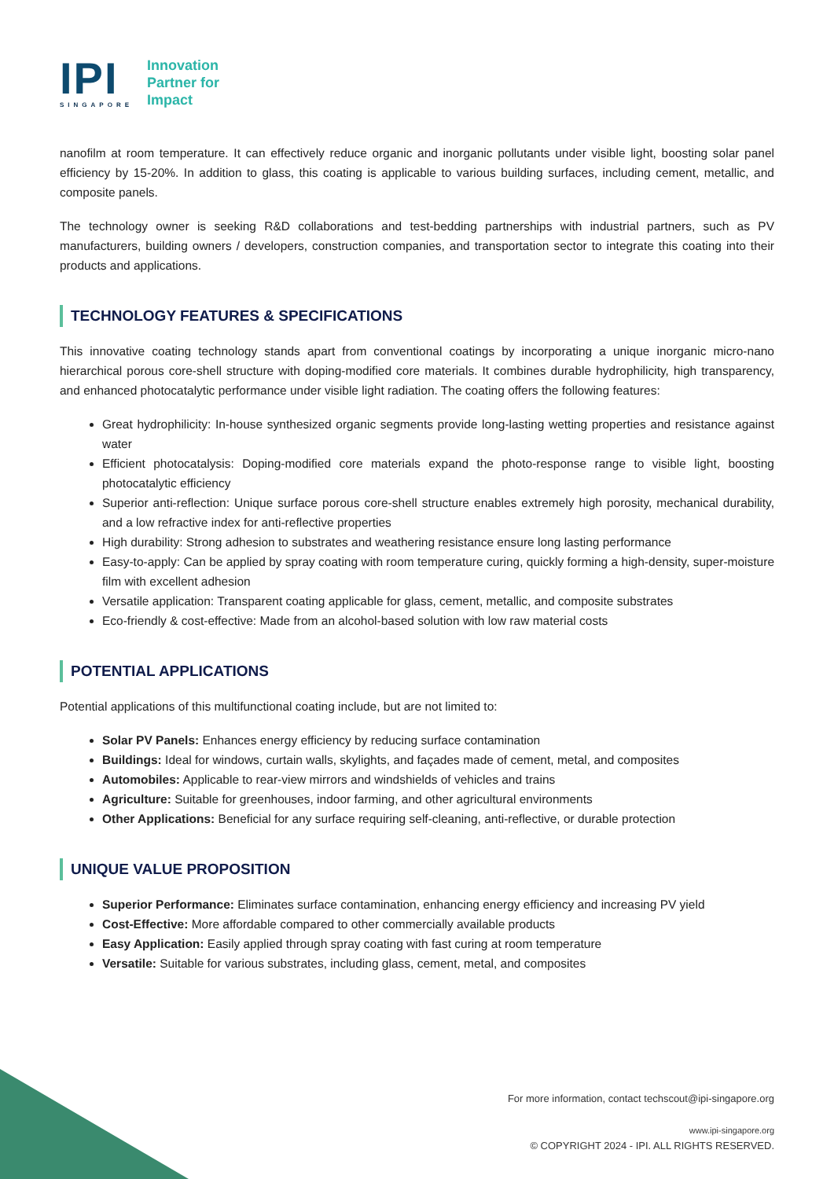IPI
SINGAPORE
Innovation
Partner for
Impact
nanofilm at room temperature. It can effectively reduce organic and inorganic pollutants under visible light, boosting solar panel efficiency by 15-20%. In addition to glass, this coating is applicable to various building surfaces, including cement, metallic, and composite panels.
The technology owner is seeking R&D collaborations and test-bedding partnerships with industrial partners, such as PV manufacturers, building owners / developers, construction companies, and transportation sector to integrate this coating into their products and applications.
TECHNOLOGY FEATURES & SPECIFICATIONS
This innovative coating technology stands apart from conventional coatings by incorporating a unique inorganic micro-nano hierarchical porous core-shell structure with doping-modified core materials. It combines durable hydrophilicity, high transparency, and enhanced photocatalytic performance under visible light radiation. The coating offers the following features:
Great hydrophilicity: In-house synthesized organic segments provide long-lasting wetting properties and resistance against water
Efficient photocatalysis: Doping-modified core materials expand the photo-response range to visible light, boosting photocatalytic efficiency
Superior anti-reflection: Unique surface porous core-shell structure enables extremely high porosity, mechanical durability, and a low refractive index for anti-reflective properties
High durability: Strong adhesion to substrates and weathering resistance ensure long lasting performance
Easy-to-apply: Can be applied by spray coating with room temperature curing, quickly forming a high-density, super-moisture film with excellent adhesion
Versatile application: Transparent coating applicable for glass, cement, metallic, and composite substrates
Eco-friendly & cost-effective: Made from an alcohol-based solution with low raw material costs
POTENTIAL APPLICATIONS
Potential applications of this multifunctional coating include, but are not limited to:
Solar PV Panels: Enhances energy efficiency by reducing surface contamination
Buildings: Ideal for windows, curtain walls, skylights, and façades made of cement, metal, and composites
Automobiles: Applicable to rear-view mirrors and windshields of vehicles and trains
Agriculture: Suitable for greenhouses, indoor farming, and other agricultural environments
Other Applications: Beneficial for any surface requiring self-cleaning, anti-reflective, or durable protection
UNIQUE VALUE PROPOSITION
Superior Performance: Eliminates surface contamination, enhancing energy efficiency and increasing PV yield
Cost-Effective: More affordable compared to other commercially available products
Easy Application: Easily applied through spray coating with fast curing at room temperature
Versatile: Suitable for various substrates, including glass, cement, metal, and composites
For more information, contact techscout@ipi-singapore.org
www.ipi-singapore.org
© COPYRIGHT 2024 - IPI. ALL RIGHTS RESERVED.